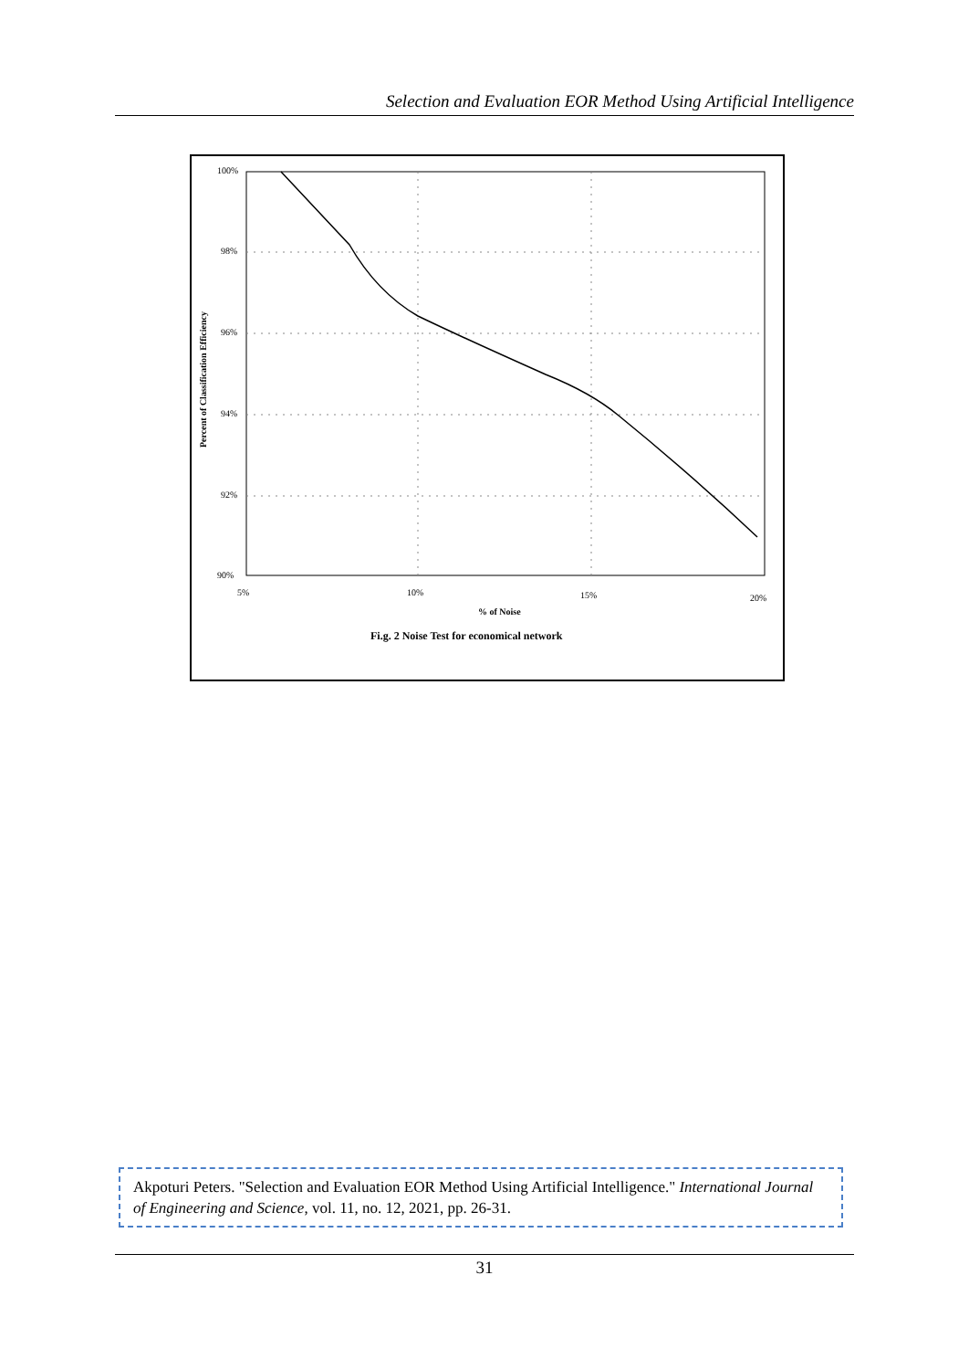Selection and Evaluation EOR Method Using Artificial Intelligence
100%
98%
96%
94%
92%
90%
5%
10%
15%
20%
% of Noise
Fi.g. 2 Noise Test for economical network
Percent of Classification Efficiency
Akpoturi Peters. "Selection and Evaluation EOR Method Using Artificial Intelligence." International Journal of Engineering and Science, vol. 11, no. 12, 2021, pp. 26-31.
31